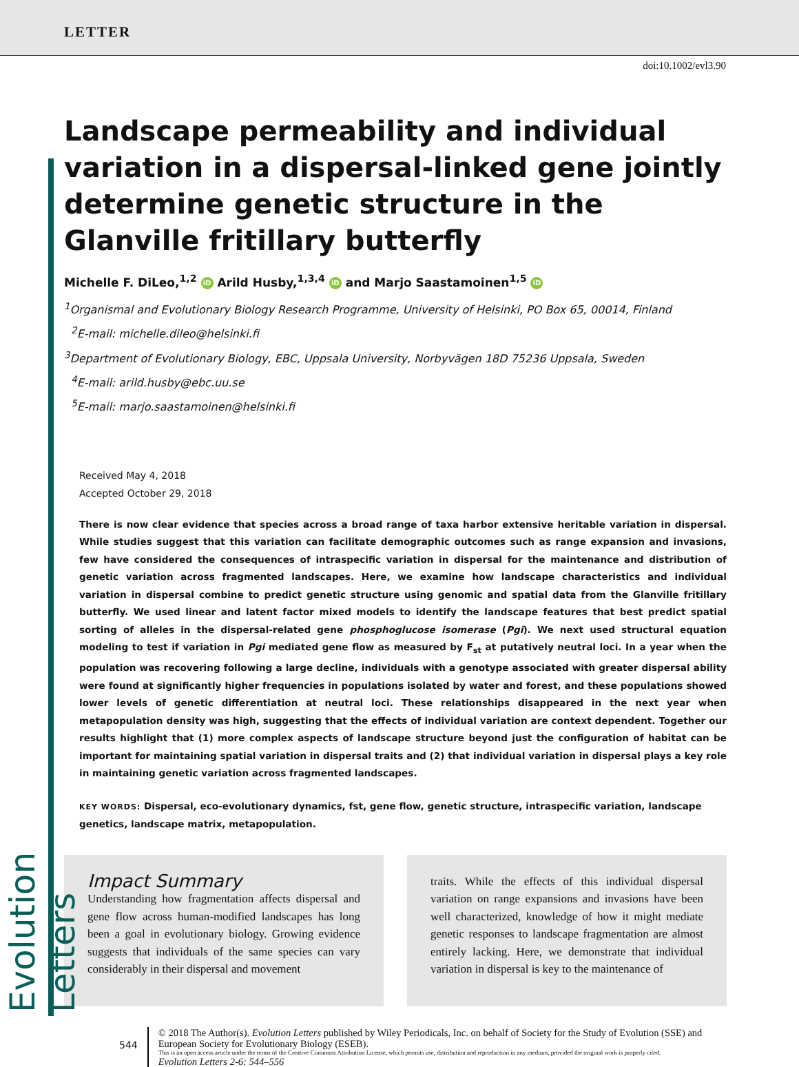LETTER
doi:10.1002/evl3.90
Evolution Letters
Landscape permeability and individual variation in a dispersal-linked gene jointly determine genetic structure in the Glanville fritillary butterfly
Michelle F. DiLeo,<sup>1,2</sup> iD Arild Husby,<sup>1,3,4</sup> iD and Marjo Saastamoinen<sup>1,5</sup> iD
<sup>1</sup> Organismal and Evolutionary Biology Research Programme, University of Helsinki, PO Box 65, 00014, Finland
<sup>2</sup> E-mail: michelle.dileo@helsinki.fi
<sup>3</sup> Department of Evolutionary Biology, EBC, Uppsala University, Norbyvägen 18D 75236 Uppsala, Sweden
<sup>4</sup> E-mail: arild.husby@ebc.uu.se
<sup>5</sup> E-mail: marjo.saastamoinen@helsinki.fi
Received May 4, 2018
Accepted October 29, 2018
There is now clear evidence that species across a broad range of taxa harbor extensive heritable variation in dispersal. While studies suggest that this variation can facilitate demographic outcomes such as range expansion and invasions, few have considered the consequences of intraspecific variation in dispersal for the maintenance and distribution of genetic variation across fragmented landscapes. Here, we examine how landscape characteristics and individual variation in dispersal combine to predict genetic structure using genomic and spatial data from the Glanville fritillary butterfly. We used linear and latent factor mixed models to identify the landscape features that best predict spatial sorting of alleles in the dispersal-related gene phosphoglucose isomerase (Pgi). We next used structural equation modeling to test if variation in Pgi mediated gene flow as measured by F<sub>st</sub> at putatively neutral loci. In a year when the population was recovering following a large decline, individuals with a genotype associated with greater dispersal ability were found at significantly higher frequencies in populations isolated by water and forest, and these populations showed lower levels of genetic differentiation at neutral loci. These relationships disappeared in the next year when metapopulation density was high, suggesting that the effects of individual variation are context dependent. Together our results highlight that (1) more complex aspects of landscape structure beyond just the configuration of habitat can be important for maintaining spatial variation in dispersal traits and (2) that individual variation in dispersal plays a key role in maintaining genetic variation across fragmented landscapes.
KEY WORDS: Dispersal, eco-evolutionary dynamics, fst, gene flow, genetic structure, intraspecific variation, landscape genetics, landscape matrix, metapopulation.
Impact Summary
Understanding how fragmentation affects dispersal and gene flow across human-modified landscapes has long been a goal in evolutionary biology. Growing evidence suggests that individuals of the same species can vary considerably in their dispersal and movement
traits. While the effects of this individual dispersal variation on range expansions and invasions have been well characterized, knowledge of how it might mediate genetic responses to landscape fragmentation are almost entirely lacking. Here, we demonstrate that individual variation in dispersal is key to the maintenance of
544
© 2018 The Author(s). Evolution Letters published by Wiley Periodicals, Inc. on behalf of Society for the Study of Evolution (SSE) and European Society for Evolutionary Biology (ESEB).
This is an open access article under the terms of the Creative Commons Attribution License, which permits use, distribution and reproduction in any medium, provided the original work is properly cited.
Evolution Letters 2-6: 544–556